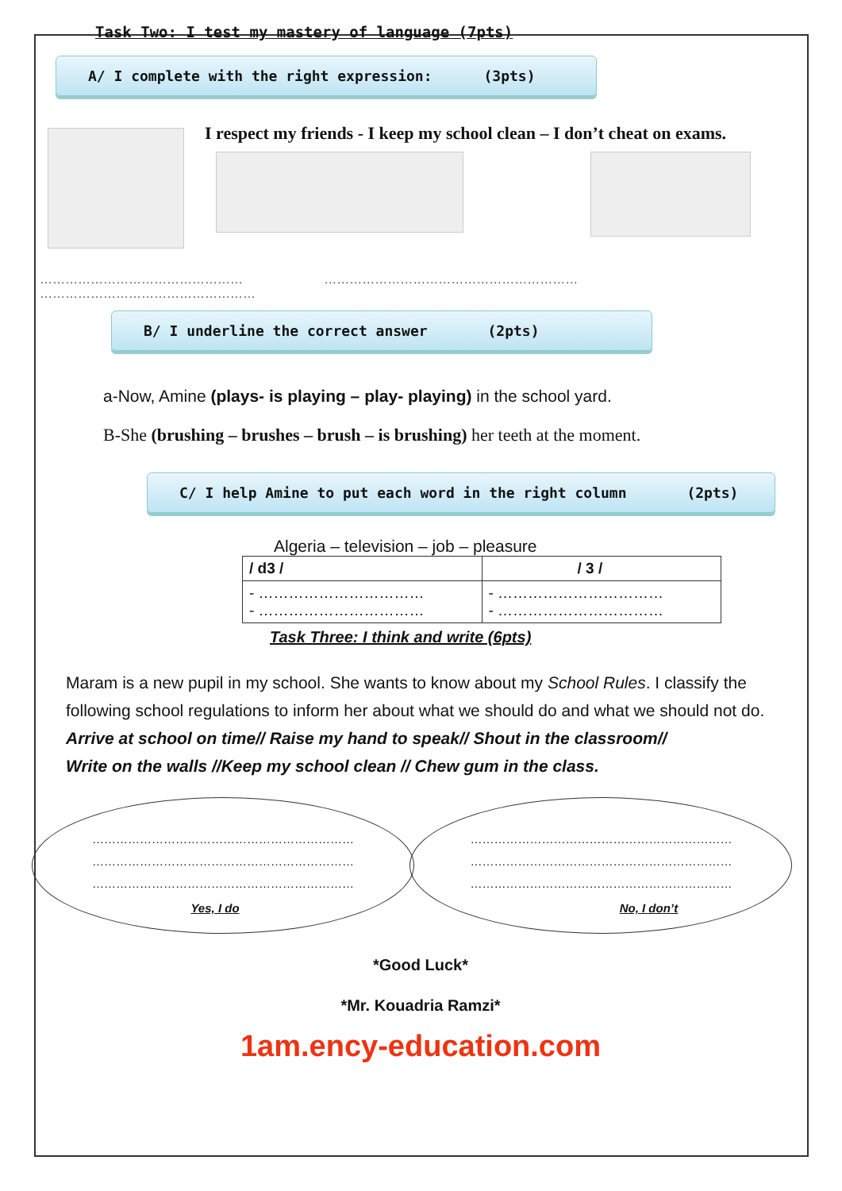Task Two: I test my mastery of language (7pts)
A/ I complete with the right expression: (3pts)
I respect my friends - I keep my school clean – I don’t cheat on exams.
………………………………………… …………………………………………………… ……………………………………………
B/ I underline the correct answer (2pts)
a-Now, Amine (plays- is playing – play- playing) in the school yard.
B-She (brushing – brushes – brush – is brushing) her teeth at the moment.
C/ I help Amine to put each word in the right column (2pts)
Algeria – television – job – pleasure
| / d3 / | / 3 / |
| --- | --- |
| - …………………………… - …………………………… | - …………………………… - …………………………… |
Task Three: I think and write (6pts)
Maram is a new pupil in my school. She wants to know about my School Rules. I classify the following school regulations to inform her about what we should do and what we should not do.
Arrive at school on time// Raise my hand to speak// Shout in the classroom//
Write on the walls //Keep my school clean // Chew gum in the class.
…………………………………………………………
…………………………………………………………
…………………………………………………………
Yes, I do
…………………………………………………………
…………………………………………………………
…………………………………………………………
No, I don’t
*Good Luck*
*Mr. Kouadria Ramzi*
1am.ency-education.com